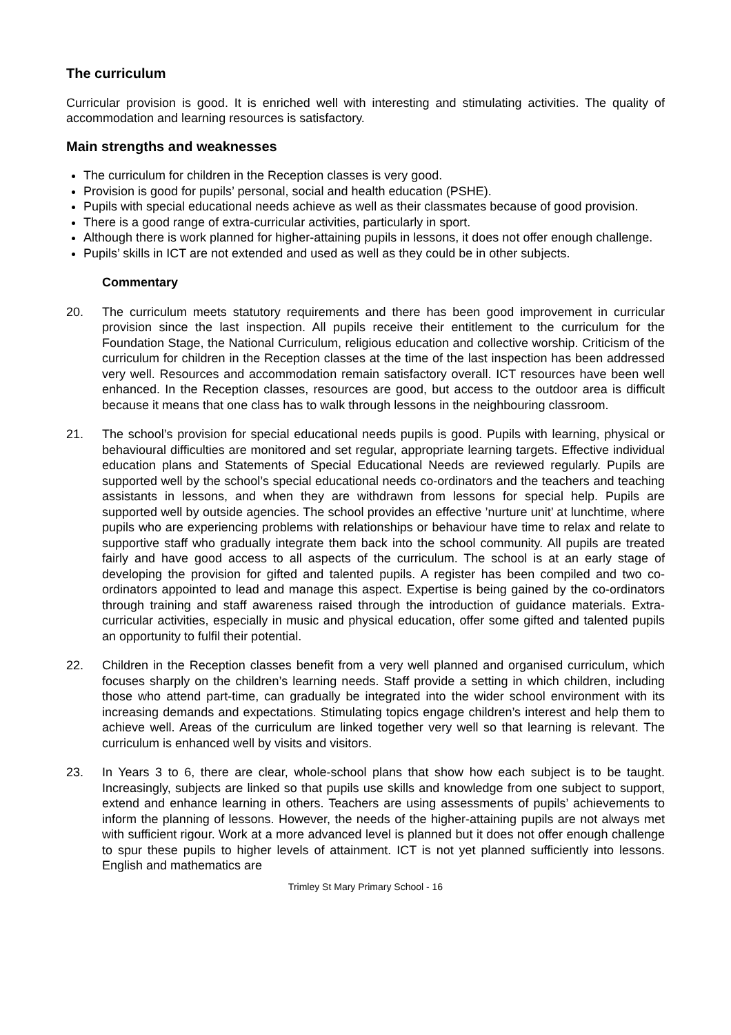The curriculum
Curricular provision is good. It is enriched well with interesting and stimulating activities. The quality of accommodation and learning resources is satisfactory.
Main strengths and weaknesses
The curriculum for children in the Reception classes is very good.
Provision is good for pupils’ personal, social and health education (PSHE).
Pupils with special educational needs achieve as well as their classmates because of good provision.
There is a good range of extra-curricular activities, particularly in sport.
Although there is work planned for higher-attaining pupils in lessons, it does not offer enough challenge.
Pupils’ skills in ICT are not extended and used as well as they could be in other subjects.
Commentary
20. The curriculum meets statutory requirements and there has been good improvement in curricular provision since the last inspection. All pupils receive their entitlement to the curriculum for the Foundation Stage, the National Curriculum, religious education and collective worship. Criticism of the curriculum for children in the Reception classes at the time of the last inspection has been addressed very well. Resources and accommodation remain satisfactory overall. ICT resources have been well enhanced. In the Reception classes, resources are good, but access to the outdoor area is difficult because it means that one class has to walk through lessons in the neighbouring classroom.
21. The school’s provision for special educational needs pupils is good. Pupils with learning, physical or behavioural difficulties are monitored and set regular, appropriate learning targets. Effective individual education plans and Statements of Special Educational Needs are reviewed regularly. Pupils are supported well by the school’s special educational needs co-ordinators and the teachers and teaching assistants in lessons, and when they are withdrawn from lessons for special help. Pupils are supported well by outside agencies. The school provides an effective ’nurture unit’ at lunchtime, where pupils who are experiencing problems with relationships or behaviour have time to relax and relate to supportive staff who gradually integrate them back into the school community. All pupils are treated fairly and have good access to all aspects of the curriculum. The school is at an early stage of developing the provision for gifted and talented pupils. A register has been compiled and two co-ordinators appointed to lead and manage this aspect. Expertise is being gained by the co-ordinators through training and staff awareness raised through the introduction of guidance materials. Extra-curricular activities, especially in music and physical education, offer some gifted and talented pupils an opportunity to fulfil their potential.
22. Children in the Reception classes benefit from a very well planned and organised curriculum, which focuses sharply on the children’s learning needs. Staff provide a setting in which children, including those who attend part-time, can gradually be integrated into the wider school environment with its increasing demands and expectations. Stimulating topics engage children’s interest and help them to achieve well. Areas of the curriculum are linked together very well so that learning is relevant. The curriculum is enhanced well by visits and visitors.
23. In Years 3 to 6, there are clear, whole-school plans that show how each subject is to be taught. Increasingly, subjects are linked so that pupils use skills and knowledge from one subject to support, extend and enhance learning in others. Teachers are using assessments of pupils’ achievements to inform the planning of lessons. However, the needs of the higher-attaining pupils are not always met with sufficient rigour. Work at a more advanced level is planned but it does not offer enough challenge to spur these pupils to higher levels of attainment. ICT is not yet planned sufficiently into lessons. English and mathematics are
Trimley St Mary Primary School - 16